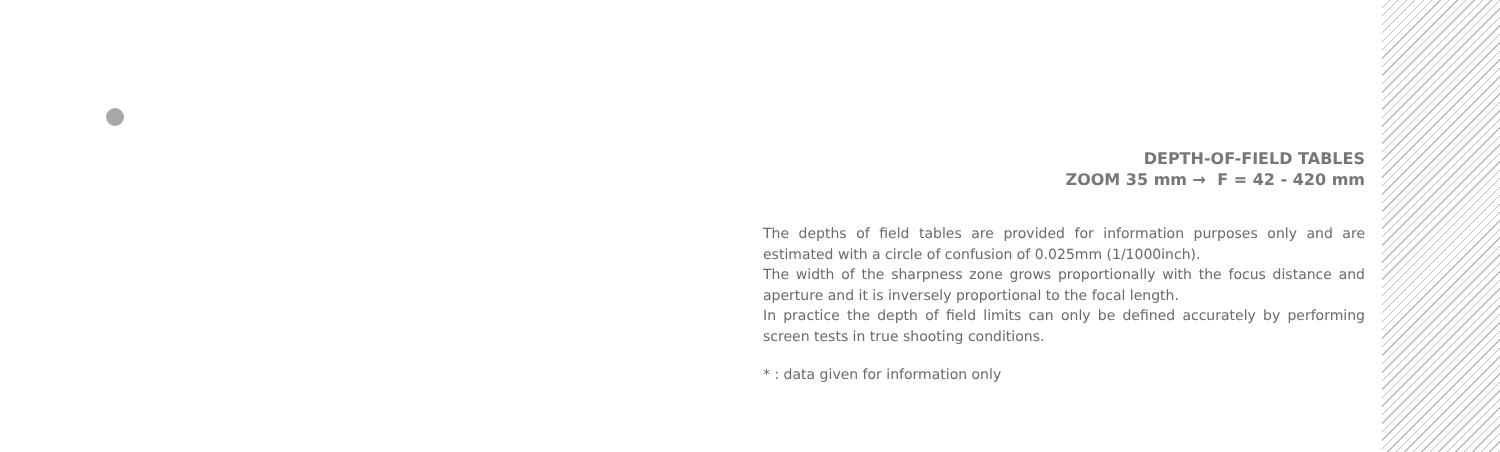DEPTH-OF-FIELD TABLES
ZOOM 35 mm → F = 42 - 420 mm
The depths of field tables are provided for information purposes only and are estimated with a circle of confusion of 0.025mm (1/1000inch).
The width of the sharpness zone grows proportionally with the focus distance and aperture and it is inversely proportional to the focal length.
In practice the depth of field limits can only be defined accurately by performing screen tests in true shooting conditions.
* : data given for information only